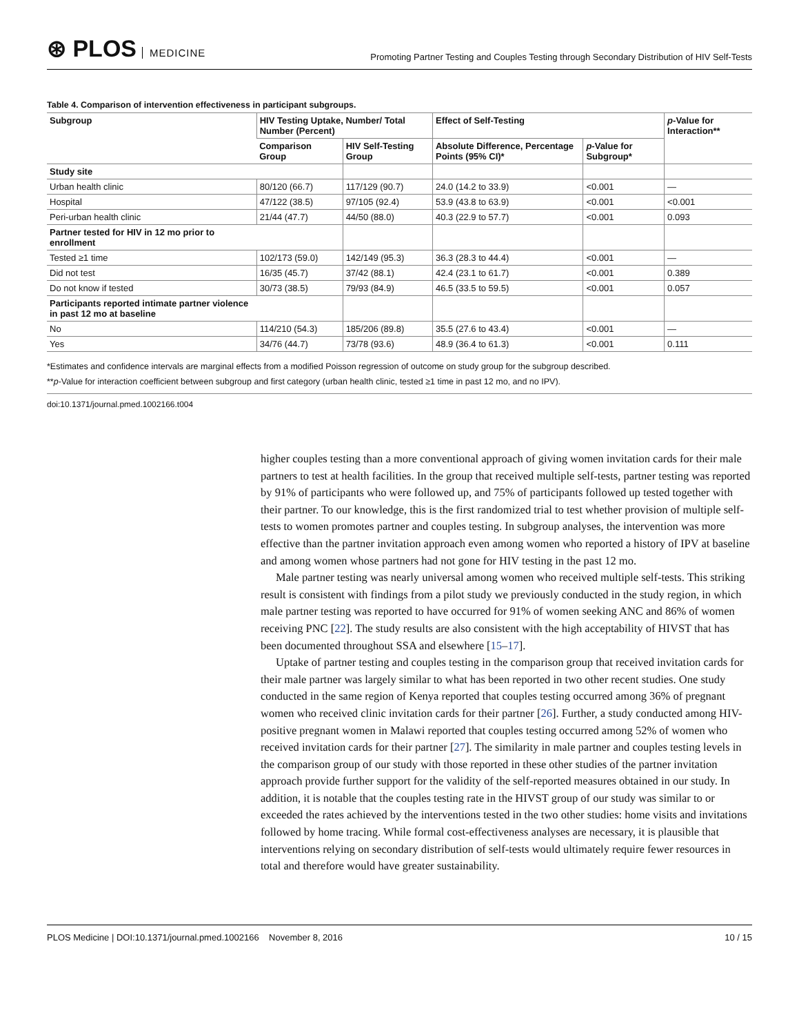⊛ PLOS MEDICINE
Promoting Partner Testing and Couples Testing through Secondary Distribution of HIV Self-Tests
Table 4. Comparison of intervention effectiveness in participant subgroups.
| Subgroup | HIV Testing Uptake, Number/ Total Number (Percent) | | Effect of Self-Testing | | p -Value for Interaction** |
| --- | --- | --- | --- | --- | --- |
| | Comparison Group | HIV Self-Testing Group | Absolute Difference, Percentage Points (95% CI)* | p -Value for Subgroup* | |
| Study site | | | | | |
| Urban health clinic | 80/120 (66.7) | 117/129 (90.7) | 24.0 (14.2 to 33.9) | <0.001 | — |
| Hospital | 47/122 (38.5) | 97/105 (92.4) | 53.9 (43.8 to 63.9) | <0.001 | <0.001 |
| Peri-urban health clinic | 21/44 (47.7) | 44/50 (88.0) | 40.3 (22.9 to 57.7) | <0.001 | 0.093 |
| Partner tested for HIV in 12 mo prior to enrollment | | | | | |
| Tested ≥1 time | 102/173 (59.0) | 142/149 (95.3) | 36.3 (28.3 to 44.4) | <0.001 | — |
| Did not test | 16/35 (45.7) | 37/42 (88.1) | 42.4 (23.1 to 61.7) | <0.001 | 0.389 |
| Do not know if tested | 30/73 (38.5) | 79/93 (84.9) | 46.5 (33.5 to 59.5) | <0.001 | 0.057 |
| Participants reported intimate partner violence in past 12 mo at baseline | | | | | |
| No | 114/210 (54.3) | 185/206 (89.8) | 35.5 (27.6 to 43.4) | <0.001 | — |
| Yes | 34/76 (44.7) | 73/78 (93.6) | 48.9 (36.4 to 61.3) | <0.001 | 0.111 |
*Estimates and confidence intervals are marginal effects from a modified Poisson regression of outcome on study group for the subgroup described.
**p-Value for interaction coefficient between subgroup and first category (urban health clinic, tested ≥1 time in past 12 mo, and no IPV).
doi:10.1371/journal.pmed.1002166.t004
higher couples testing than a more conventional approach of giving women invitation cards for their male partners to test at health facilities. In the group that received multiple self-tests, partner testing was reported by 91% of participants who were followed up, and 75% of participants followed up tested together with their partner. To our knowledge, this is the first randomized trial to test whether provision of multiple self-tests to women promotes partner and couples testing. In subgroup analyses, the intervention was more effective than the partner invitation approach even among women who reported a history of IPV at baseline and among women whose partners had not gone for HIV testing in the past 12 mo.
Male partner testing was nearly universal among women who received multiple self-tests. This striking result is consistent with findings from a pilot study we previously conducted in the study region, in which male partner testing was reported to have occurred for 91% of women seeking ANC and 86% of women receiving PNC [22]. The study results are also consistent with the high acceptability of HIVST that has been documented throughout SSA and elsewhere [15–17].
Uptake of partner testing and couples testing in the comparison group that received invitation cards for their male partner was largely similar to what has been reported in two other recent studies. One study conducted in the same region of Kenya reported that couples testing occurred among 36% of pregnant women who received clinic invitation cards for their partner [26]. Further, a study conducted among HIV-positive pregnant women in Malawi reported that couples testing occurred among 52% of women who received invitation cards for their partner [27]. The similarity in male partner and couples testing levels in the comparison group of our study with those reported in these other studies of the partner invitation approach provide further support for the validity of the self-reported measures obtained in our study. In addition, it is notable that the couples testing rate in the HIVST group of our study was similar to or exceeded the rates achieved by the interventions tested in the two other studies: home visits and invitations followed by home tracing. While formal cost-effectiveness analyses are necessary, it is plausible that interventions relying on secondary distribution of self-tests would ultimately require fewer resources in total and therefore would have greater sustainability.
PLOS Medicine | DOI:10.1371/journal.pmed.1002166 November 8, 2016 10 / 15